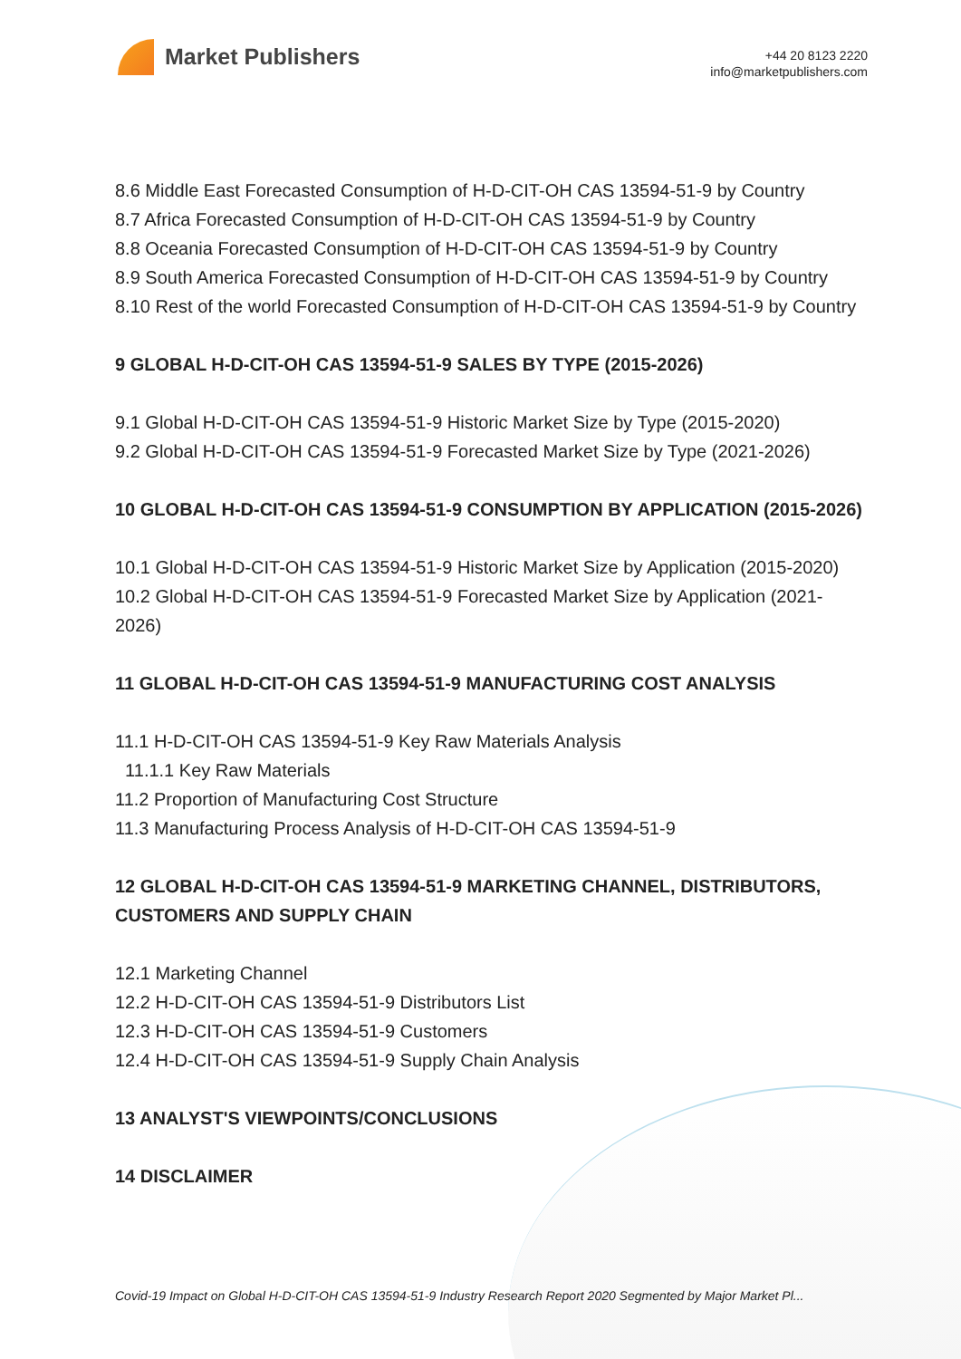Market Publishers
+44 20 8123 2220
info@marketpublishers.com
8.6 Middle East Forecasted Consumption of H-D-CIT-OH CAS 13594-51-9 by Country
8.7 Africa Forecasted Consumption of H-D-CIT-OH CAS 13594-51-9 by Country
8.8 Oceania Forecasted Consumption of H-D-CIT-OH CAS 13594-51-9 by Country
8.9 South America Forecasted Consumption of H-D-CIT-OH CAS 13594-51-9 by Country
8.10 Rest of the world Forecasted Consumption of H-D-CIT-OH CAS 13594-51-9 by Country
9 GLOBAL H-D-CIT-OH CAS 13594-51-9 SALES BY TYPE (2015-2026)
9.1 Global H-D-CIT-OH CAS 13594-51-9 Historic Market Size by Type (2015-2020)
9.2 Global H-D-CIT-OH CAS 13594-51-9 Forecasted Market Size by Type (2021-2026)
10 GLOBAL H-D-CIT-OH CAS 13594-51-9 CONSUMPTION BY APPLICATION (2015-2026)
10.1 Global H-D-CIT-OH CAS 13594-51-9 Historic Market Size by Application (2015-2020)
10.2 Global H-D-CIT-OH CAS 13594-51-9 Forecasted Market Size by Application (2021-2026)
11 GLOBAL H-D-CIT-OH CAS 13594-51-9 MANUFACTURING COST ANALYSIS
11.1 H-D-CIT-OH CAS 13594-51-9 Key Raw Materials Analysis
11.1.1 Key Raw Materials
11.2 Proportion of Manufacturing Cost Structure
11.3 Manufacturing Process Analysis of H-D-CIT-OH CAS 13594-51-9
12 GLOBAL H-D-CIT-OH CAS 13594-51-9 MARKETING CHANNEL, DISTRIBUTORS, CUSTOMERS AND SUPPLY CHAIN
12.1 Marketing Channel
12.2 H-D-CIT-OH CAS 13594-51-9 Distributors List
12.3 H-D-CIT-OH CAS 13594-51-9 Customers
12.4 H-D-CIT-OH CAS 13594-51-9 Supply Chain Analysis
13 ANALYST'S VIEWPOINTS/CONCLUSIONS
14 DISCLAIMER
Covid-19 Impact on Global H-D-CIT-OH CAS 13594-51-9 Industry Research Report 2020 Segmented by Major Market Pl...